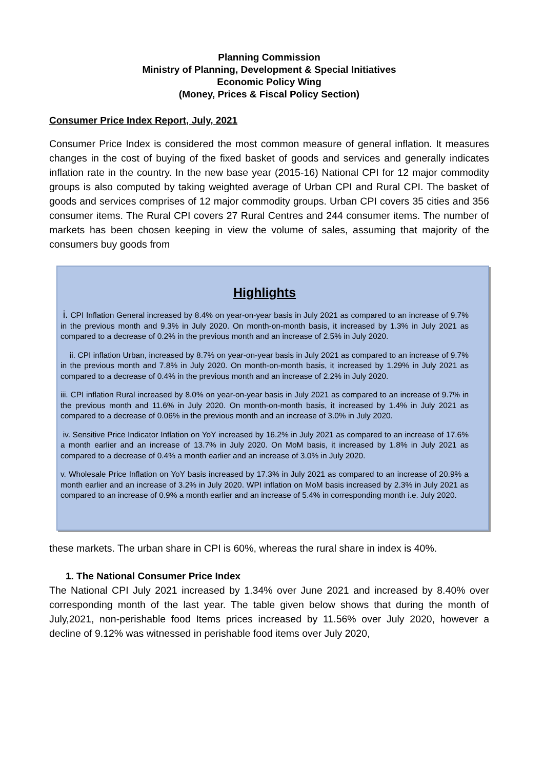Planning Commission
Ministry of Planning, Development & Special Initiatives
Economic Policy Wing
(Money, Prices & Fiscal Policy Section)
Consumer Price Index Report, July, 2021
Consumer Price Index is considered the most common measure of general inflation. It measures changes in the cost of buying of the fixed basket of goods and services and generally indicates inflation rate in the country. In the new base year (2015-16) National CPI for 12 major commodity groups is also computed by taking weighted average of Urban CPI and Rural CPI. The basket of goods and services comprises of 12 major commodity groups. Urban CPI covers 35 cities and 356 consumer items. The Rural CPI covers 27 Rural Centres and 244 consumer items. The number of markets has been chosen keeping in view the volume of sales, assuming that majority of the consumers buy goods from
Highlights
i. CPI Inflation General increased by 8.4% on year-on-year basis in July 2021 as compared to an increase of 9.7% in the previous month and 9.3% in July 2020. On month-on-month basis, it increased by 1.3% in July 2021 as compared to a decrease of 0.2% in the previous month and an increase of 2.5% in July 2020.
ii. CPI inflation Urban, increased by 8.7% on year-on-year basis in July 2021 as compared to an increase of 9.7% in the previous month and 7.8% in July 2020. On month-on-month basis, it increased by 1.29% in July 2021 as compared to a decrease of 0.4% in the previous month and an increase of 2.2% in July 2020.
iii. CPI inflation Rural increased by 8.0% on year-on-year basis in July 2021 as compared to an increase of 9.7% in the previous month and 11.6% in July 2020. On month-on-month basis, it increased by 1.4% in July 2021 as compared to a decrease of 0.06% in the previous month and an increase of 3.0% in July 2020.
iv. Sensitive Price Indicator Inflation on YoY increased by 16.2% in July 2021 as compared to an increase of 17.6% a month earlier and an increase of 13.7% in July 2020. On MoM basis, it increased by 1.8% in July 2021 as compared to a decrease of 0.4% a month earlier and an increase of 3.0% in July 2020.
v. Wholesale Price Inflation on YoY basis increased by 17.3% in July 2021 as compared to an increase of 20.9% a month earlier and an increase of 3.2% in July 2020. WPI inflation on MoM basis increased by 2.3% in July 2021 as compared to an increase of 0.9% a month earlier and an increase of 5.4% in corresponding month i.e. July 2020.
these markets. The urban share in CPI is 60%, whereas the rural share in index is 40%.
1. The National Consumer Price Index
The National CPI July 2021 increased by 1.34% over June 2021 and increased by 8.40% over corresponding month of the last year. The table given below shows that during the month of July,2021, non-perishable food Items prices increased by 11.56% over July 2020, however a decline of 9.12% was witnessed in perishable food items over July 2020,